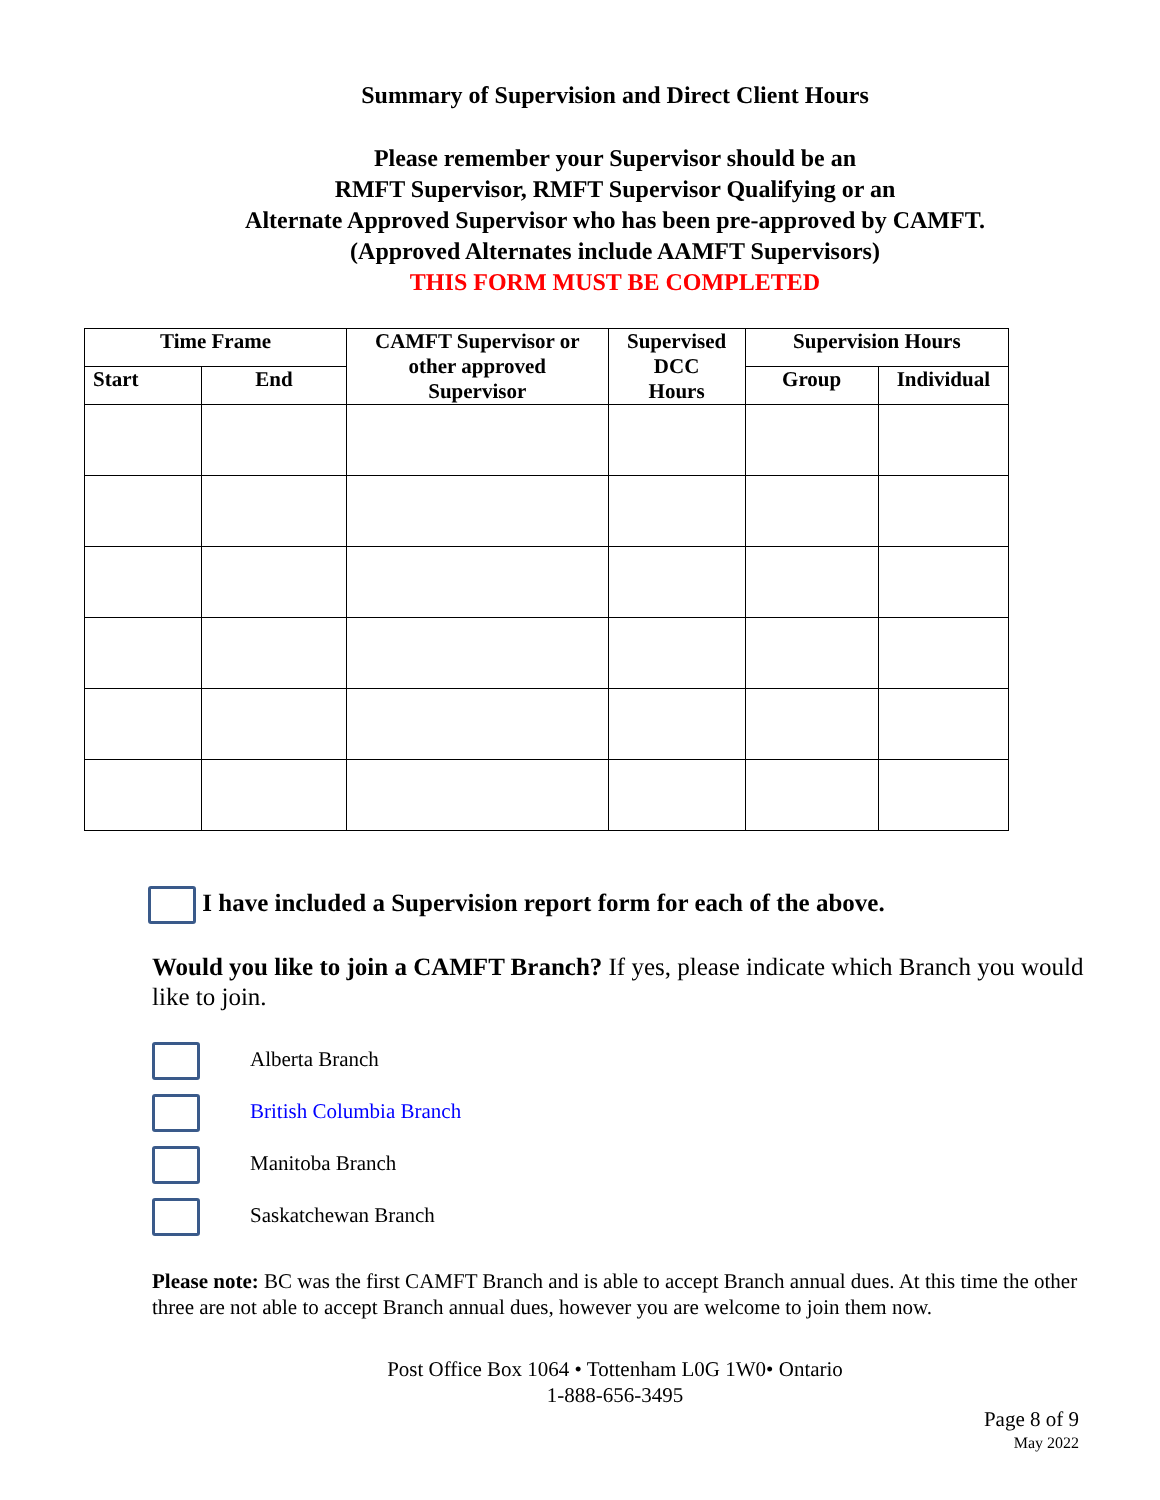Summary of Supervision and Direct Client Hours
Please remember your Supervisor should be an
RMFT Supervisor, RMFT Supervisor Qualifying or an
Alternate Approved Supervisor who has been pre-approved by CAMFT.
(Approved Alternates include AAMFT Supervisors)
THIS FORM MUST BE COMPLETED
| Time Frame | | CAMFT Supervisor or other approved Supervisor | Supervised DCC Hours | Supervision Hours | |
| --- | --- | --- | --- | --- | --- |
| Start | End | | | Group | Individual |
I have included a Supervision report form for each of the above.
Would you like to join a CAMFT Branch? If yes, please indicate which Branch you would like to join.
Alberta Branch
British Columbia Branch
Manitoba Branch
Saskatchewan Branch
Please note: BC was the first CAMFT Branch and is able to accept Branch annual dues. At this time the other three are not able to accept Branch annual dues, however you are welcome to join them now.
Post Office Box 1064 • Tottenham L0G 1W0• Ontario
1-888-656-3495
Page 8 of 9
May 2022